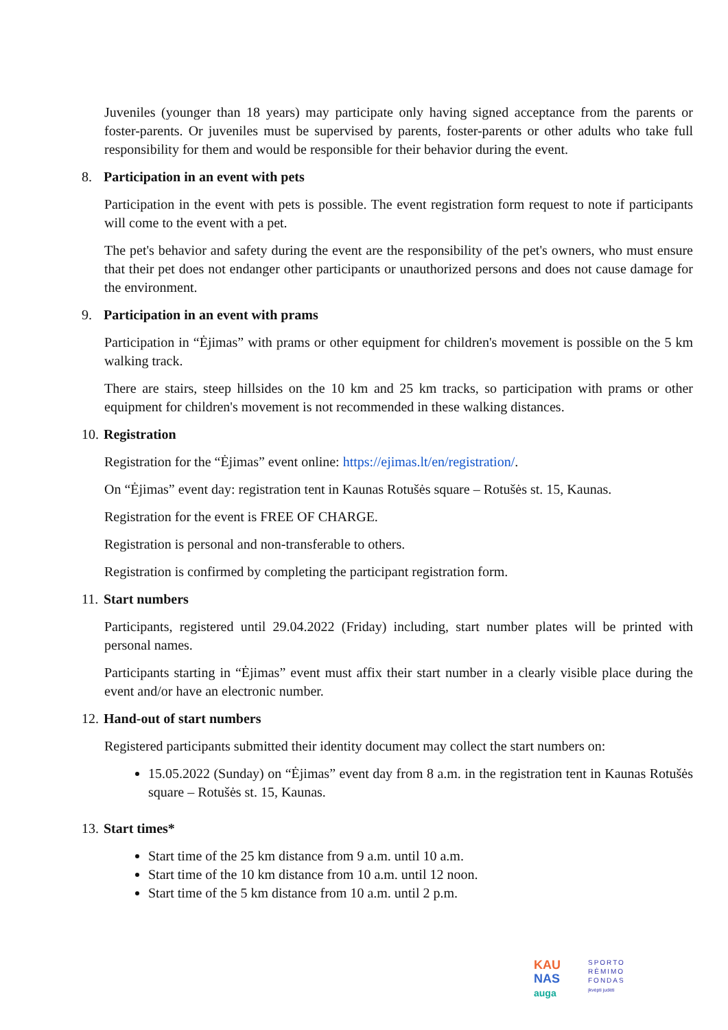Juveniles (younger than 18 years) may participate only having signed acceptance from the parents or foster-parents. Or juveniles must be supervised by parents, foster-parents or other adults who take full responsibility for them and would be responsible for their behavior during the event.
8. Participation in an event with pets
Participation in the event with pets is possible. The event registration form request to note if participants will come to the event with a pet.
The pet's behavior and safety during the event are the responsibility of the pet's owners, who must ensure that their pet does not endanger other participants or unauthorized persons and does not cause damage for the environment.
9. Participation in an event with prams
Participation in “Ėjimas” with prams or other equipment for children's movement is possible on the 5 km walking track.
There are stairs, steep hillsides on the 10 km and 25 km tracks, so participation with prams or other equipment for children's movement is not recommended in these walking distances.
10. Registration
Registration for the “Ėjimas” event online: https://ejimas.lt/en/registration/.
On “Ėjimas” event day: registration tent in Kaunas Rotušės square – Rotušės st. 15, Kaunas.
Registration for the event is FREE OF CHARGE.
Registration is personal and non-transferable to others.
Registration is confirmed by completing the participant registration form.
11. Start numbers
Participants, registered until 29.04.2022 (Friday) including, start number plates will be printed with personal names.
Participants starting in “Ėjimas” event must affix their start number in a clearly visible place during the event and/or have an electronic number.
12. Hand-out of start numbers
Registered participants submitted their identity document may collect the start numbers on:
15.05.2022 (Sunday) on “Ėjimas” event day from 8 a.m. in the registration tent in Kaunas Rotušės square – Rotušės st. 15, Kaunas.
13. Start times*
Start time of the 25 km distance from 9 a.m. until 10 a.m.
Start time of the 10 km distance from 10 a.m. until 12 noon.
Start time of the 5 km distance from 10 a.m. until 2 p.m.
KAU
NAS
auga
SPORTO
RĖMIMO
FONDAS
įkvėpti judėti